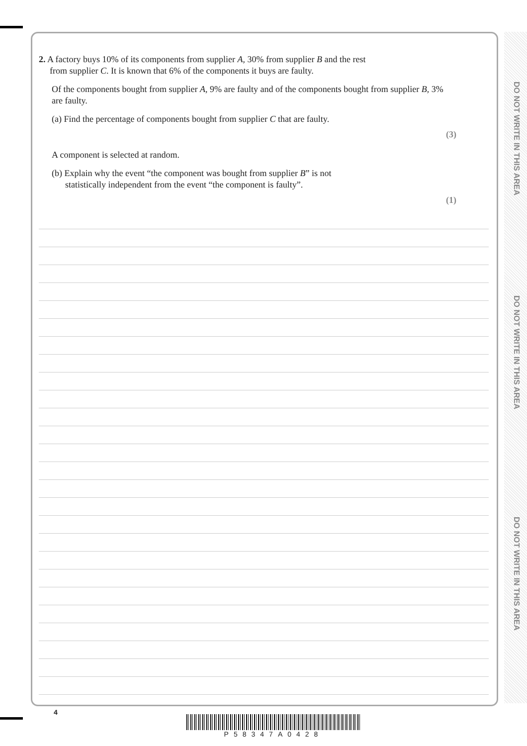2. A factory buys 10% of its components from supplier A, 30% from supplier B and the rest
from supplier C. It is known that 6% of the components it buys are faulty.
Of the components bought from supplier A, 9% are faulty and of the components bought from supplier B, 3% are faulty.
(a) Find the percentage of components bought from supplier C that are faulty.
(3)
A component is selected at random.
(b) Explain why the event “the component was bought from supplier B” is not
statistically independent from the event “the component is faulty”.
(1)
DO NOT WRITE IN THIS AREA
DO NOT WRITE IN THIS AREA
DO NOT WRITE IN THIS AREA
4
P58347A0428